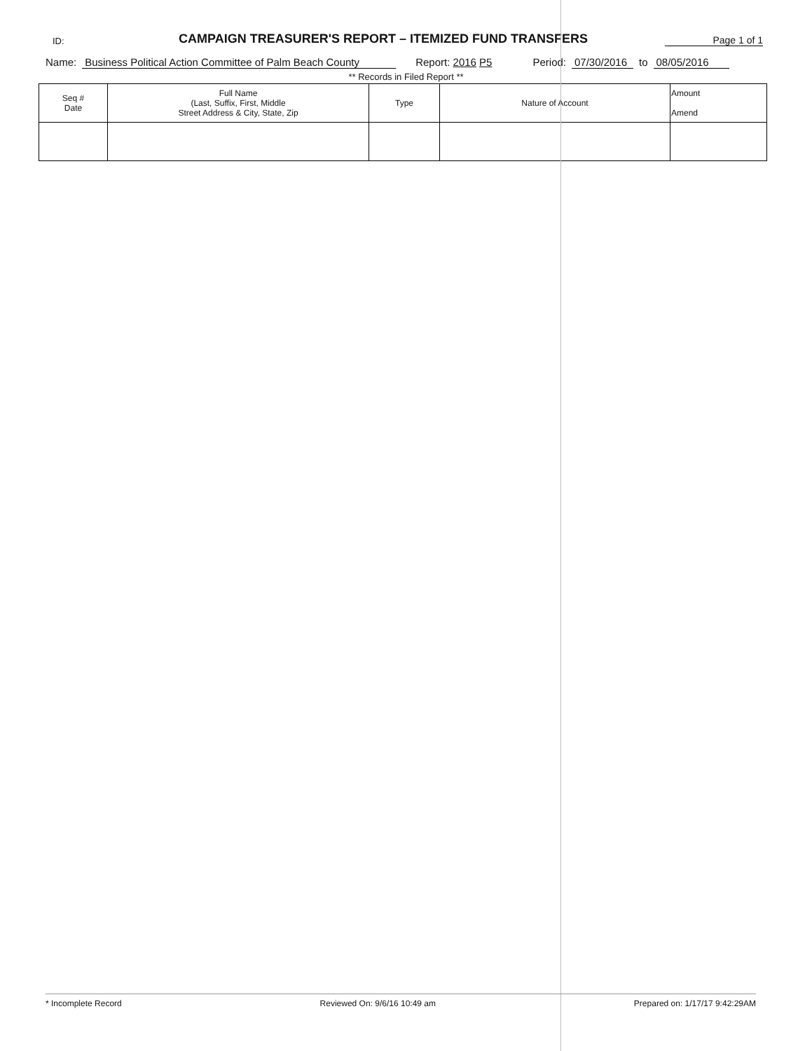ID:
CAMPAIGN TREASURER'S REPORT – ITEMIZED FUND TRANSFERS
Page 1 of 1
Name: Business Political Action Committee of Palm Beach County Report: 2016 P5 Period: 07/30/2016 to 08/05/2016
** Records in Filed Report **
| Seq # Date | Full Name (Last, Suffix, First, Middle Street Address & City, State, Zip | Type | Nature of Account | Amount Amend |
| --- | --- | --- | --- | --- |
* Incomplete Record Reviewed On: 9/6/16 10:49 am Prepared on: 1/17/17 9:42:29AM